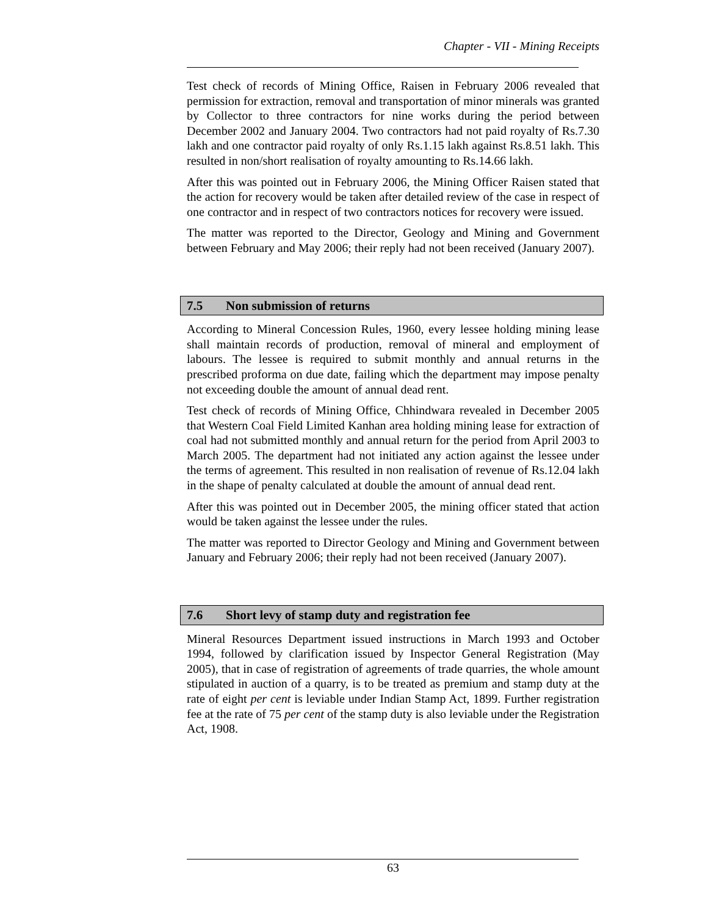Chapter - VII - Mining Receipts
Test check of records of Mining Office, Raisen in February 2006 revealed that permission for extraction, removal and transportation of minor minerals was granted by Collector to three contractors for nine works during the period between December 2002 and January 2004. Two contractors had not paid royalty of Rs.7.30 lakh and one contractor paid royalty of only Rs.1.15 lakh against Rs.8.51 lakh. This resulted in non/short realisation of royalty amounting to Rs.14.66 lakh.
After this was pointed out in February 2006, the Mining Officer Raisen stated that the action for recovery would be taken after detailed review of the case in respect of one contractor and in respect of two contractors notices for recovery were issued.
The matter was reported to the Director, Geology and Mining and Government between February and May 2006; their reply had not been received (January 2007).
7.5 Non submission of returns
According to Mineral Concession Rules, 1960, every lessee holding mining lease shall maintain records of production, removal of mineral and employment of labours. The lessee is required to submit monthly and annual returns in the prescribed proforma on due date, failing which the department may impose penalty not exceeding double the amount of annual dead rent.
Test check of records of Mining Office, Chhindwara revealed in December 2005 that Western Coal Field Limited Kanhan area holding mining lease for extraction of coal had not submitted monthly and annual return for the period from April 2003 to March 2005. The department had not initiated any action against the lessee under the terms of agreement. This resulted in non realisation of revenue of Rs.12.04 lakh in the shape of penalty calculated at double the amount of annual dead rent.
After this was pointed out in December 2005, the mining officer stated that action would be taken against the lessee under the rules.
The matter was reported to Director Geology and Mining and Government between January and February 2006; their reply had not been received (January 2007).
7.6 Short levy of stamp duty and registration fee
Mineral Resources Department issued instructions in March 1993 and October 1994, followed by clarification issued by Inspector General Registration (May 2005), that in case of registration of agreements of trade quarries, the whole amount stipulated in auction of a quarry, is to be treated as premium and stamp duty at the rate of eight per cent is leviable under Indian Stamp Act, 1899. Further registration fee at the rate of 75 per cent of the stamp duty is also leviable under the Registration Act, 1908.
63